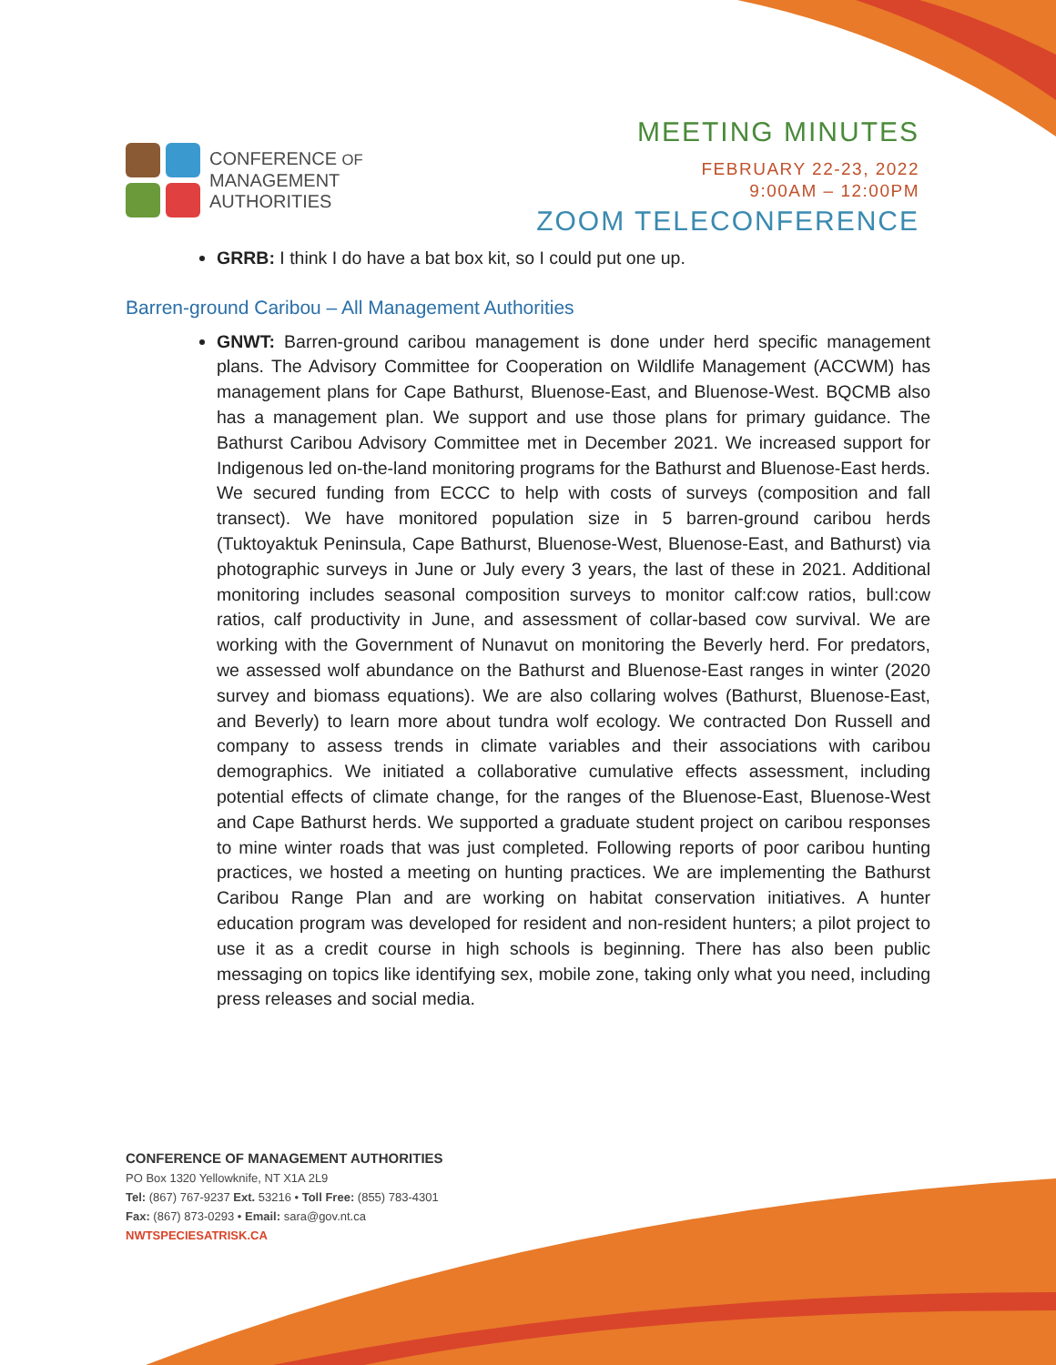CONFERENCE OF
MANAGEMENT
AUTHORITIES
MEETING MINUTES
FEBRUARY 22-23, 2022
9:00AM – 12:00PM
ZOOM TELECONFERENCE
GRRB: I think I do have a bat box kit, so I could put one up.
Barren-ground Caribou – All Management Authorities
GNWT: Barren-ground caribou management is done under herd specific management plans. The Advisory Committee for Cooperation on Wildlife Management (ACCWM) has management plans for Cape Bathurst, Bluenose-East, and Bluenose-West. BQCMB also has a management plan. We support and use those plans for primary guidance. The Bathurst Caribou Advisory Committee met in December 2021. We increased support for Indigenous led on-the-land monitoring programs for the Bathurst and Bluenose-East herds. We secured funding from ECCC to help with costs of surveys (composition and fall transect). We have monitored population size in 5 barren-ground caribou herds (Tuktoyaktuk Peninsula, Cape Bathurst, Bluenose-West, Bluenose-East, and Bathurst) via photographic surveys in June or July every 3 years, the last of these in 2021. Additional monitoring includes seasonal composition surveys to monitor calf:cow ratios, bull:cow ratios, calf productivity in June, and assessment of collar-based cow survival. We are working with the Government of Nunavut on monitoring the Beverly herd. For predators, we assessed wolf abundance on the Bathurst and Bluenose-East ranges in winter (2020 survey and biomass equations). We are also collaring wolves (Bathurst, Bluenose-East, and Beverly) to learn more about tundra wolf ecology. We contracted Don Russell and company to assess trends in climate variables and their associations with caribou demographics. We initiated a collaborative cumulative effects assessment, including potential effects of climate change, for the ranges of the Bluenose-East, Bluenose-West and Cape Bathurst herds. We supported a graduate student project on caribou responses to mine winter roads that was just completed. Following reports of poor caribou hunting practices, we hosted a meeting on hunting practices. We are implementing the Bathurst Caribou Range Plan and are working on habitat conservation initiatives. A hunter education program was developed for resident and non-resident hunters; a pilot project to use it as a credit course in high schools is beginning. There has also been public messaging on topics like identifying sex, mobile zone, taking only what you need, including press releases and social media.
CONFERENCE OF MANAGEMENT AUTHORITIES
PO Box 1320 Yellowknife, NT X1A 2L9
Tel: (867) 767-9237 Ext. 53216 • Toll Free: (855) 783-4301
Fax: (867) 873-0293 • Email: sara@gov.nt.ca
NWTSPECIESATRISK.CA